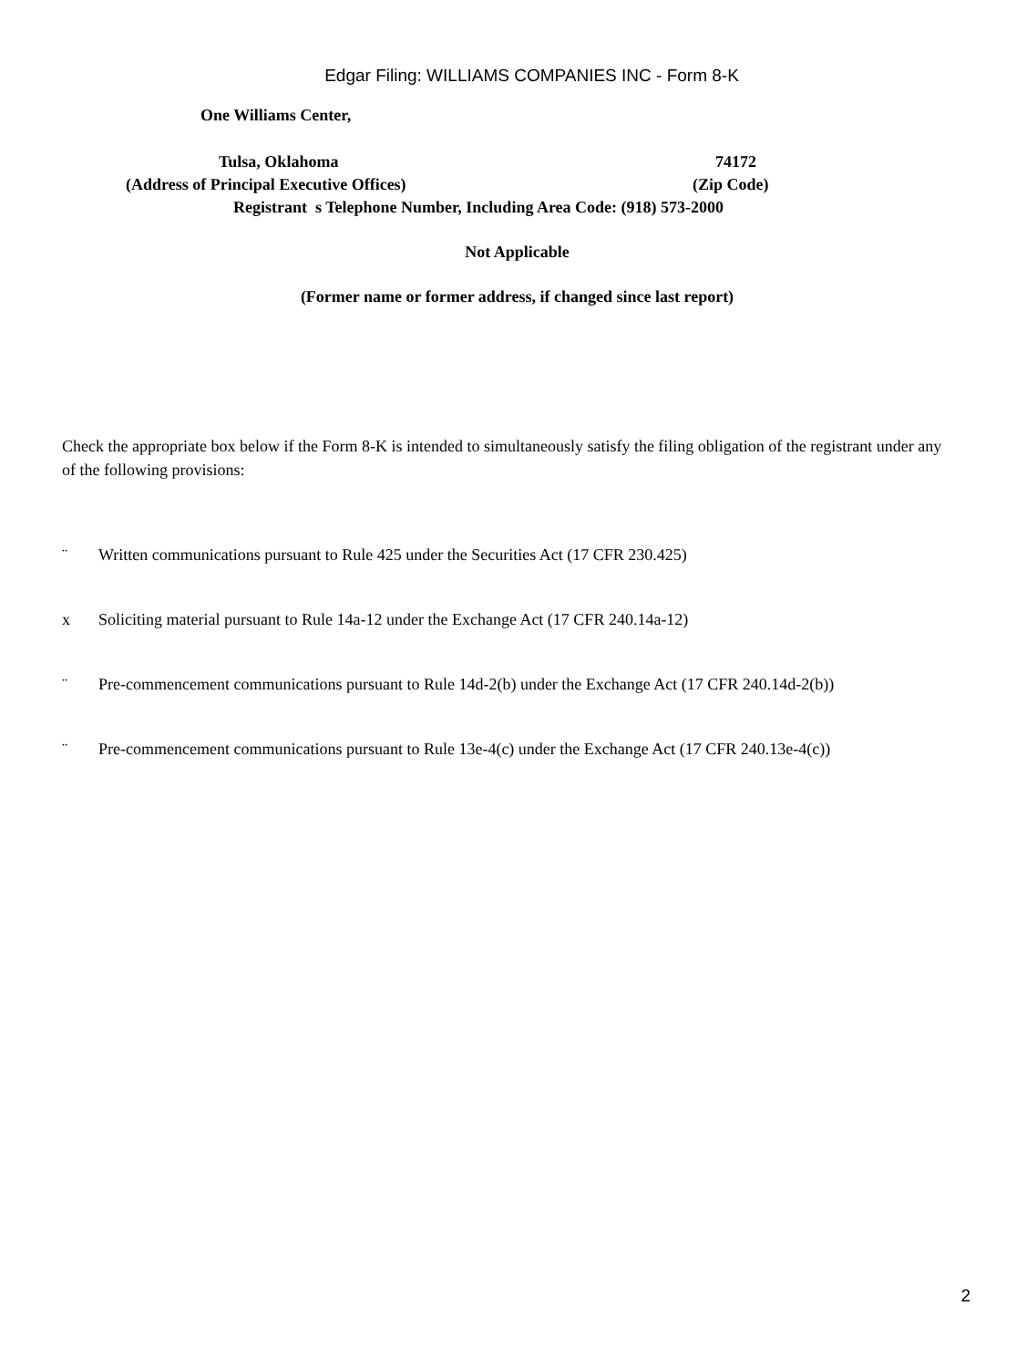Edgar Filing: WILLIAMS COMPANIES INC - Form 8-K
One Williams Center,
Tulsa, Oklahoma 74172
(Address of Principal Executive Offices) (Zip Code)
Registrant s Telephone Number, Including Area Code: (918) 573-2000
Not Applicable
(Former name or former address, if changed since last report)
Check the appropriate box below if the Form 8-K is intended to simultaneously satisfy the filing obligation of the registrant under any of the following provisions:
¨ Written communications pursuant to Rule 425 under the Securities Act (17 CFR 230.425)
x Soliciting material pursuant to Rule 14a-12 under the Exchange Act (17 CFR 240.14a-12)
¨ Pre-commencement communications pursuant to Rule 14d-2(b) under the Exchange Act (17 CFR 240.14d-2(b))
¨ Pre-commencement communications pursuant to Rule 13e-4(c) under the Exchange Act (17 CFR 240.13e-4(c))
2